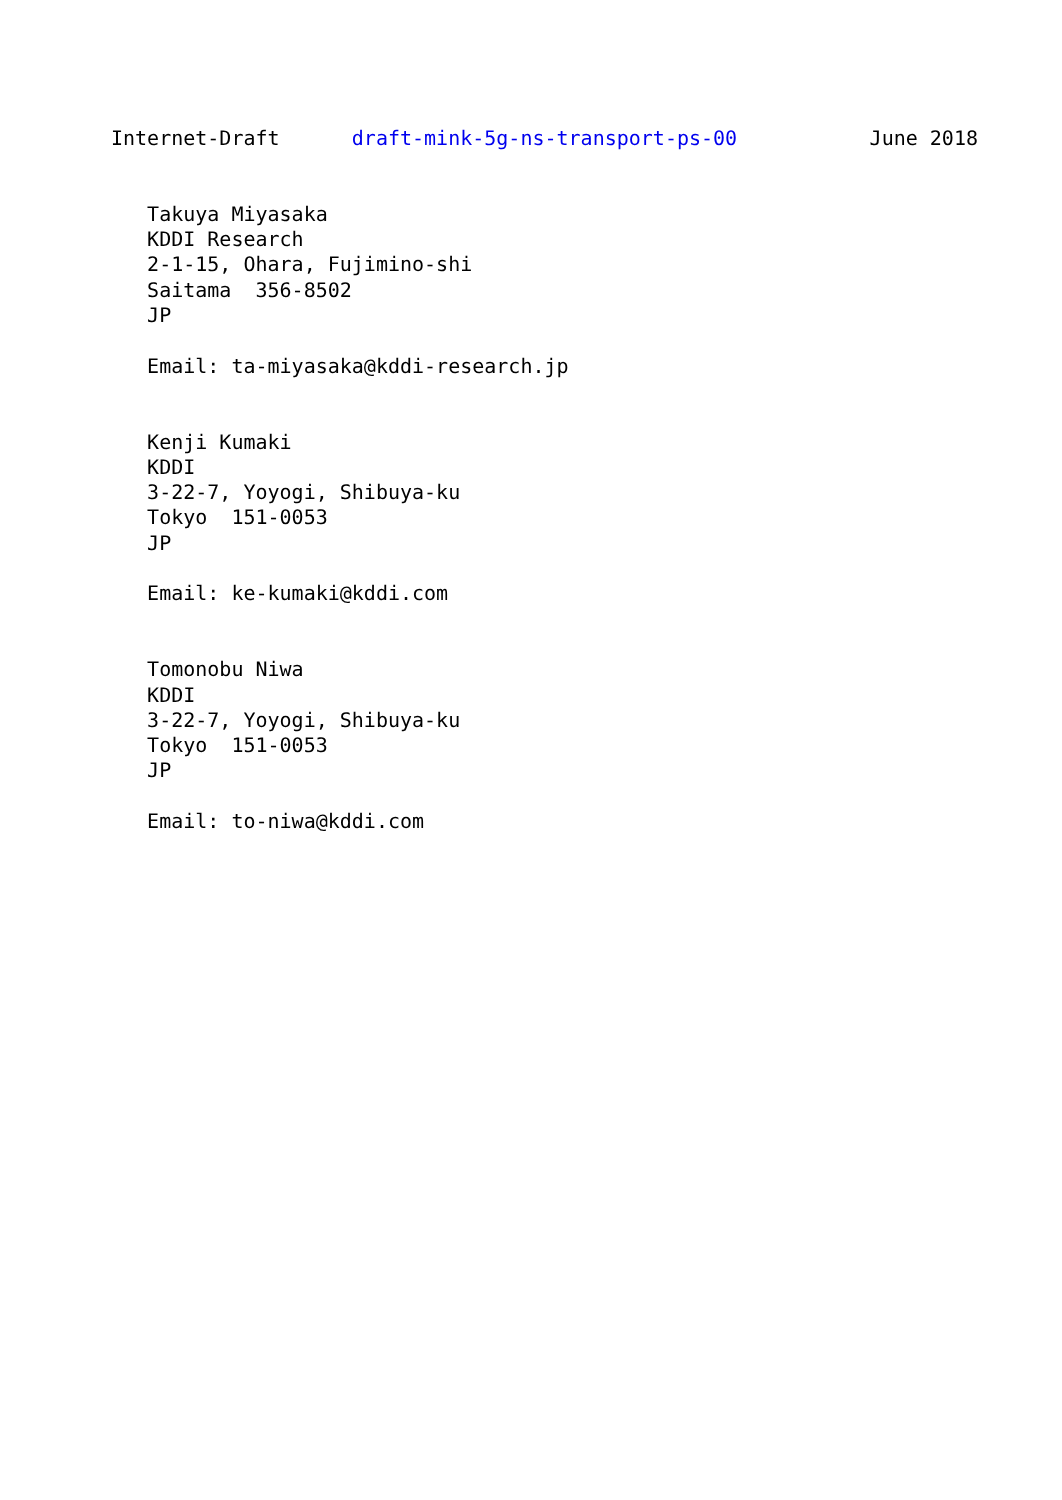Internet-Draft      draft-mink-5g-ns-transport-ps-00           June 2018


   Takuya Miyasaka
   KDDI Research
   2-1-15, Ohara, Fujimino-shi
   Saitama  356-8502
   JP

   Email: ta-miyasaka@kddi-research.jp


   Kenji Kumaki
   KDDI
   3-22-7, Yoyogi, Shibuya-ku
   Tokyo  151-0053
   JP

   Email: ke-kumaki@kddi.com


   Tomonobu Niwa
   KDDI
   3-22-7, Yoyogi, Shibuya-ku
   Tokyo  151-0053
   JP

   Email: to-niwa@kddi.com